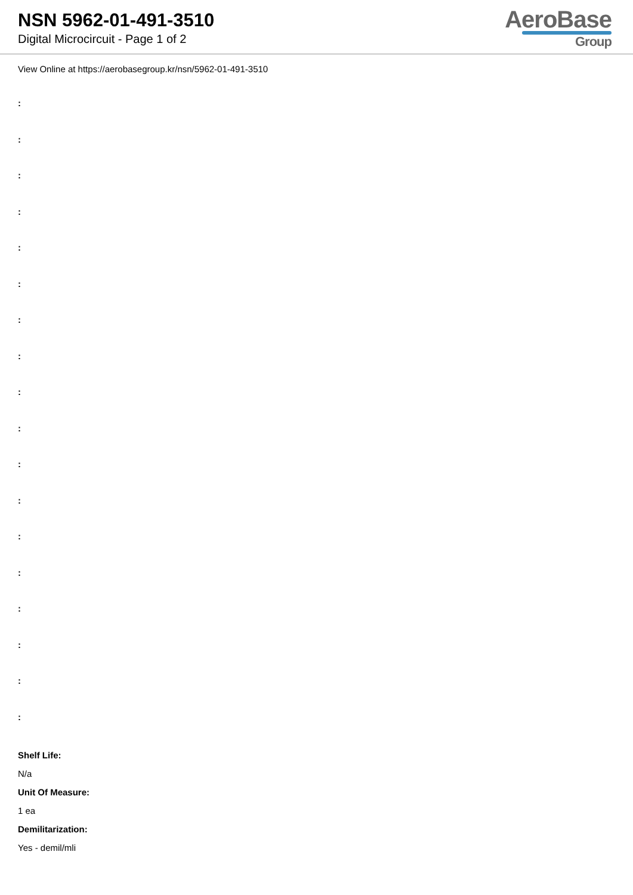NSN 5962-01-491-3510
Digital Microcircuit - Page 1 of 2
AeroBase
Group
View Online at https://aerobasegroup.kr/nsn/5962-01-491-3510
:
:
:
:
:
:
:
:
:
:
:
:
:
:
:
:
:
:
Shelf Life:
N/a
Unit Of Measure:
1 ea
Demilitarization:
Yes - demil/mli